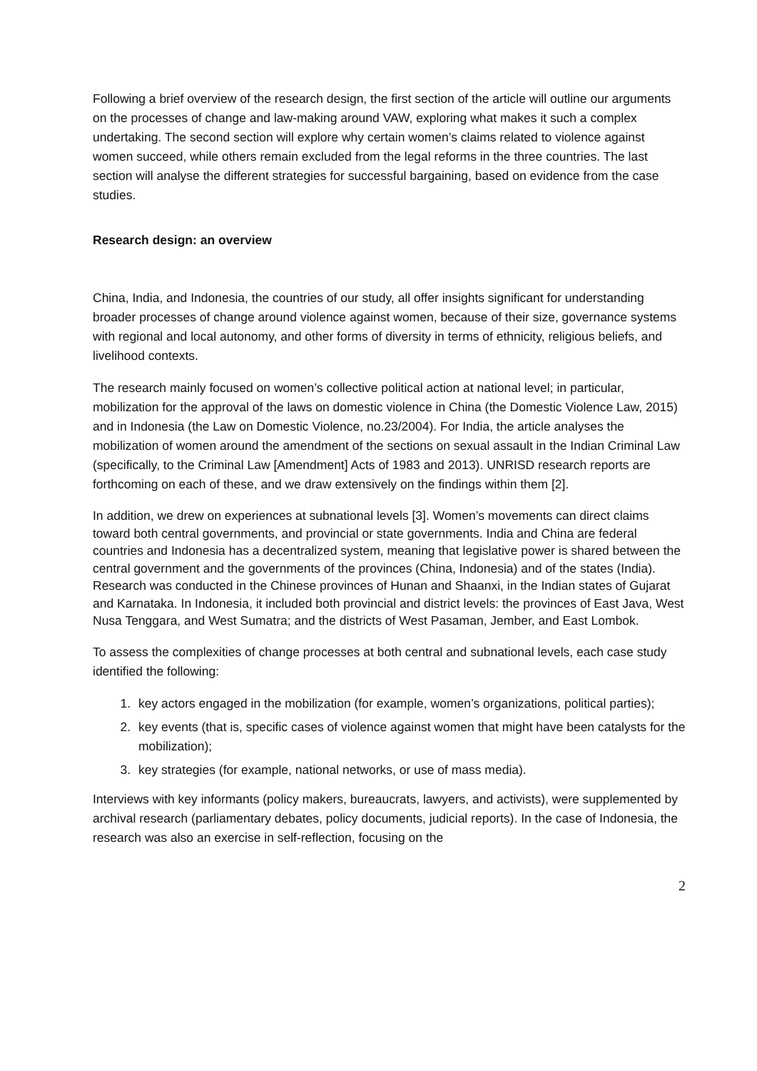Following a brief overview of the research design, the first section of the article will outline our arguments on the processes of change and law-making around VAW, exploring what makes it such a complex undertaking. The second section will explore why certain women’s claims related to violence against women succeed, while others remain excluded from the legal reforms in the three countries. The last section will analyse the different strategies for successful bargaining, based on evidence from the case studies.
Research design: an overview
China, India, and Indonesia, the countries of our study, all offer insights significant for understanding broader processes of change around violence against women, because of their size, governance systems with regional and local autonomy, and other forms of diversity in terms of ethnicity, religious beliefs, and livelihood contexts.
The research mainly focused on women’s collective political action at national level; in particular, mobilization for the approval of the laws on domestic violence in China (the Domestic Violence Law, 2015) and in Indonesia (the Law on Domestic Violence, no.23/2004). For India, the article analyses the mobilization of women around the amendment of the sections on sexual assault in the Indian Criminal Law (specifically, to the Criminal Law [Amendment] Acts of 1983 and 2013). UNRISD research reports are forthcoming on each of these, and we draw extensively on the findings within them [2].
In addition, we drew on experiences at subnational levels [3]. Women’s movements can direct claims toward both central governments, and provincial or state governments. India and China are federal countries and Indonesia has a decentralized system, meaning that legislative power is shared between the central government and the governments of the provinces (China, Indonesia) and of the states (India). Research was conducted in the Chinese provinces of Hunan and Shaanxi, in the Indian states of Gujarat and Karnataka. In Indonesia, it included both provincial and district levels: the provinces of East Java, West Nusa Tenggara, and West Sumatra; and the districts of West Pasaman, Jember, and East Lombok.
To assess the complexities of change processes at both central and subnational levels, each case study identified the following:
1. key actors engaged in the mobilization (for example, women’s organizations, political parties);
2. key events (that is, specific cases of violence against women that might have been catalysts for the mobilization);
3. key strategies (for example, national networks, or use of mass media).
Interviews with key informants (policy makers, bureaucrats, lawyers, and activists), were supplemented by archival research (parliamentary debates, policy documents, judicial reports). In the case of Indonesia, the research was also an exercise in self-reflection, focusing on the
2